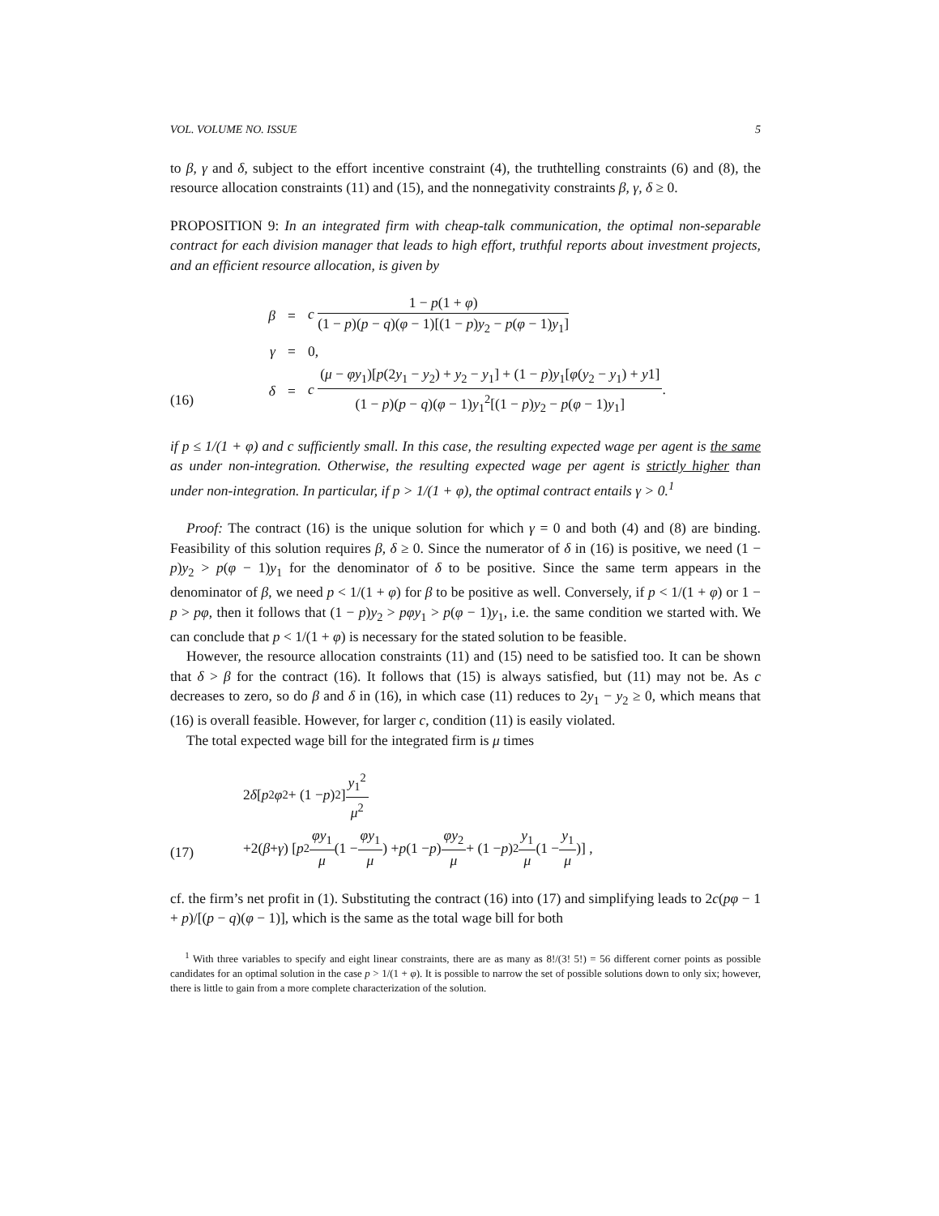VOL. VOLUME NO. ISSUE 5
to β, γ and δ, subject to the effort incentive constraint (4), the truthtelling constraints (6) and (8), the resource allocation constraints (11) and (15), and the nonnegativity constraints β, γ, δ ≥ 0.
PROPOSITION 9: In an integrated firm with cheap-talk communication, the optimal non-separable contract for each division manager that leads to high effort, truthful reports about investment projects, and an efficient resource allocation, is given by
(16)
β = c 1 − p(1 + φ) (1 − p)(p − q)(φ − 1)[(1 − p)y<sub>2</sub> − p(φ − 1)y<sub>1</sub>]
γ = 0,
δ = c (μ − φy<sub>1</sub>)[p(2y<sub>1</sub> − y<sub>2</sub>) + y<sub>2</sub> − y<sub>1</sub>] + (1 − p)y<sub>1</sub>[φ(y<sub>2</sub> − y<sub>1</sub>) + y1] (1 − p)(p − q)(φ − 1)y<sub>1</sub><sup>2</sup>[(1 − p)y<sub>2</sub> − p(φ − 1)y<sub>1</sub>].
if p ≤ 1/(1 + φ) and c sufficiently small. In this case, the resulting expected wage per agent is the same as under non-integration. Otherwise, the resulting expected wage per agent is strictly higher than under non-integration. In particular, if p > 1/(1 + φ), the optimal contract entails γ > 0.<sup>1</sup>
Proof: The contract (16) is the unique solution for which γ = 0 and both (4) and (8) are binding. Feasibility of this solution requires β, δ ≥ 0. Since the numerator of δ in (16) is positive, we need (1 − p)y<sub>2</sub> > p(φ − 1)y<sub>1</sub> for the denominator of δ to be positive. Since the same term appears in the denominator of β, we need p < 1/(1 + φ) for β to be positive as well. Conversely, if p < 1/(1 + φ) or 1 − p > pφ, then it follows that (1 − p)y<sub>2</sub> > pφy<sub>1</sub> > p(φ − 1)y<sub>1</sub>, i.e. the same condition we started with. We can conclude that p < 1/(1 + φ) is necessary for the stated solution to be feasible.
However, the resource allocation constraints (11) and (15) need to be satisfied too. It can be shown that δ > β for the contract (16). It follows that (15) is always satisfied, but (11) may not be. As c decreases to zero, so do β and δ in (16), in which case (11) reduces to 2y<sub>1</sub> − y<sub>2</sub> ≥ 0, which means that (16) is overall feasible. However, for larger c, condition (11) is easily violated.
The total expected wage bill for the integrated firm is μ times
(17)
2 δ [p<sup>2</sup> φ<sup>2</sup> + (1 − p)<sup>2</sup>] y<sub>1</sub><sup>2</sup> μ<sup>2</sup>
+2(β + γ) [p<sup>2</sup> φy<sub>1</sub> μ (1 − φy<sub>1</sub> μ) + p (1 − p) φy<sub>2</sub> μ + (1 − p)<sup>2</sup> y<sub>1</sub> μ (1 − y<sub>1</sub> μ)] ,
cf. the firm’s net profit in (1). Substituting the contract (16) into (17) and simplifying leads to 2c(pφ − 1 + p)/[(p − q)(φ − 1)], which is the same as the total wage bill for both
<sup>1</sup> With three variables to specify and eight linear constraints, there are as many as 8!/(3! 5!) = 56 different corner points as possible candidates for an optimal solution in the case p > 1/(1 + φ). It is possible to narrow the set of possible solutions down to only six; however, there is little to gain from a more complete characterization of the solution.